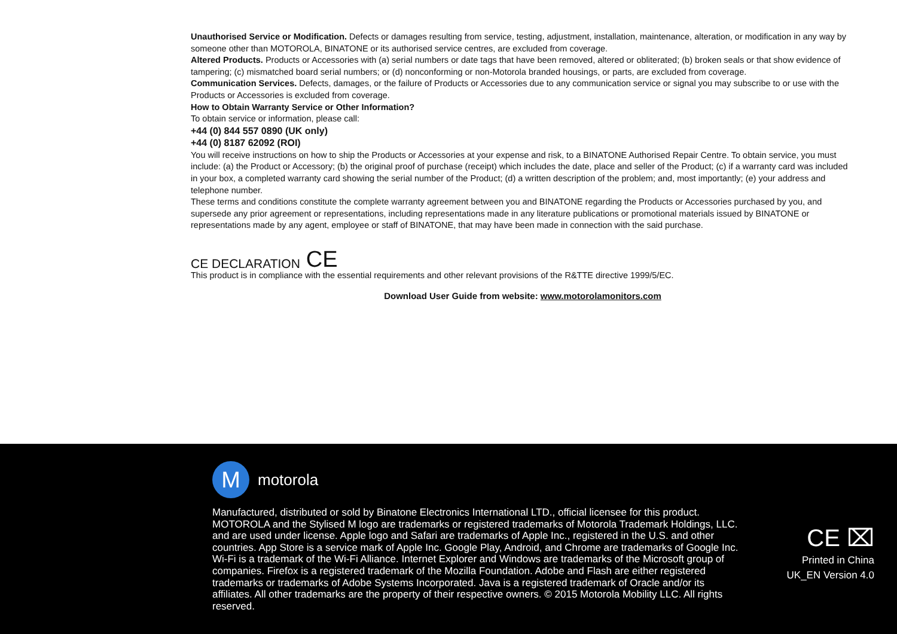Unauthorised Service or Modification. Defects or damages resulting from service, testing, adjustment, installation, maintenance, alteration, or modification in any way by someone other than MOTOROLA, BINATONE or its authorised service centres, are excluded from coverage.
Altered Products. Products or Accessories with (a) serial numbers or date tags that have been removed, altered or obliterated; (b) broken seals or that show evidence of tampering; (c) mismatched board serial numbers; or (d) nonconforming or non-Motorola branded housings, or parts, are excluded from coverage.
Communication Services. Defects, damages, or the failure of Products or Accessories due to any communication service or signal you may subscribe to or use with the Products or Accessories is excluded from coverage.
How to Obtain Warranty Service or Other Information?
To obtain service or information, please call:
+44 (0) 844 557 0890 (UK only)
+44 (0) 8187 62092 (ROI)
You will receive instructions on how to ship the Products or Accessories at your expense and risk, to a BINATONE Authorised Repair Centre. To obtain service, you must include: (a) the Product or Accessory; (b) the original proof of purchase (receipt) which includes the date, place and seller of the Product; (c) if a warranty card was included in your box, a completed warranty card showing the serial number of the Product; (d) a written description of the problem; and, most importantly; (e) your address and telephone number.
These terms and conditions constitute the complete warranty agreement between you and BINATONE regarding the Products or Accessories purchased by you, and supersede any prior agreement or representations, including representations made in any literature publications or promotional materials issued by BINATONE or representations made by any agent, employee or staff of BINATONE, that may have been made in connection with the said purchase.
CE DECLARATION CE
This product is in compliance with the essential requirements and other relevant provisions of the R&TTE directive 1999/5/EC.
Download User Guide from website: www.motorolamonitors.com
M
motorola
Manufactured, distributed or sold by Binatone Electronics International LTD., official licensee for this product. MOTOROLA and the Stylised M logo are trademarks or registered trademarks of Motorola Trademark Holdings, LLC. and are used under license. Apple logo and Safari are trademarks of Apple Inc., registered in the U.S. and other countries. App Store is a service mark of Apple Inc. Google Play, Android, and Chrome are trademarks of Google Inc. Wi-Fi is a trademark of the Wi-Fi Alliance. Internet Explorer and Windows are trademarks of the Microsoft group of companies. Firefox is a registered trademark of the Mozilla Foundation. Adobe and Flash are either registered trademarks or trademarks of Adobe Systems Incorporated. Java is a registered trademark of Oracle and/or its affiliates. All other trademarks are the property of their respective owners. © 2015 Motorola Mobility LLC. All rights reserved.
CE ⌧
Printed in China
UK_EN Version 4.0